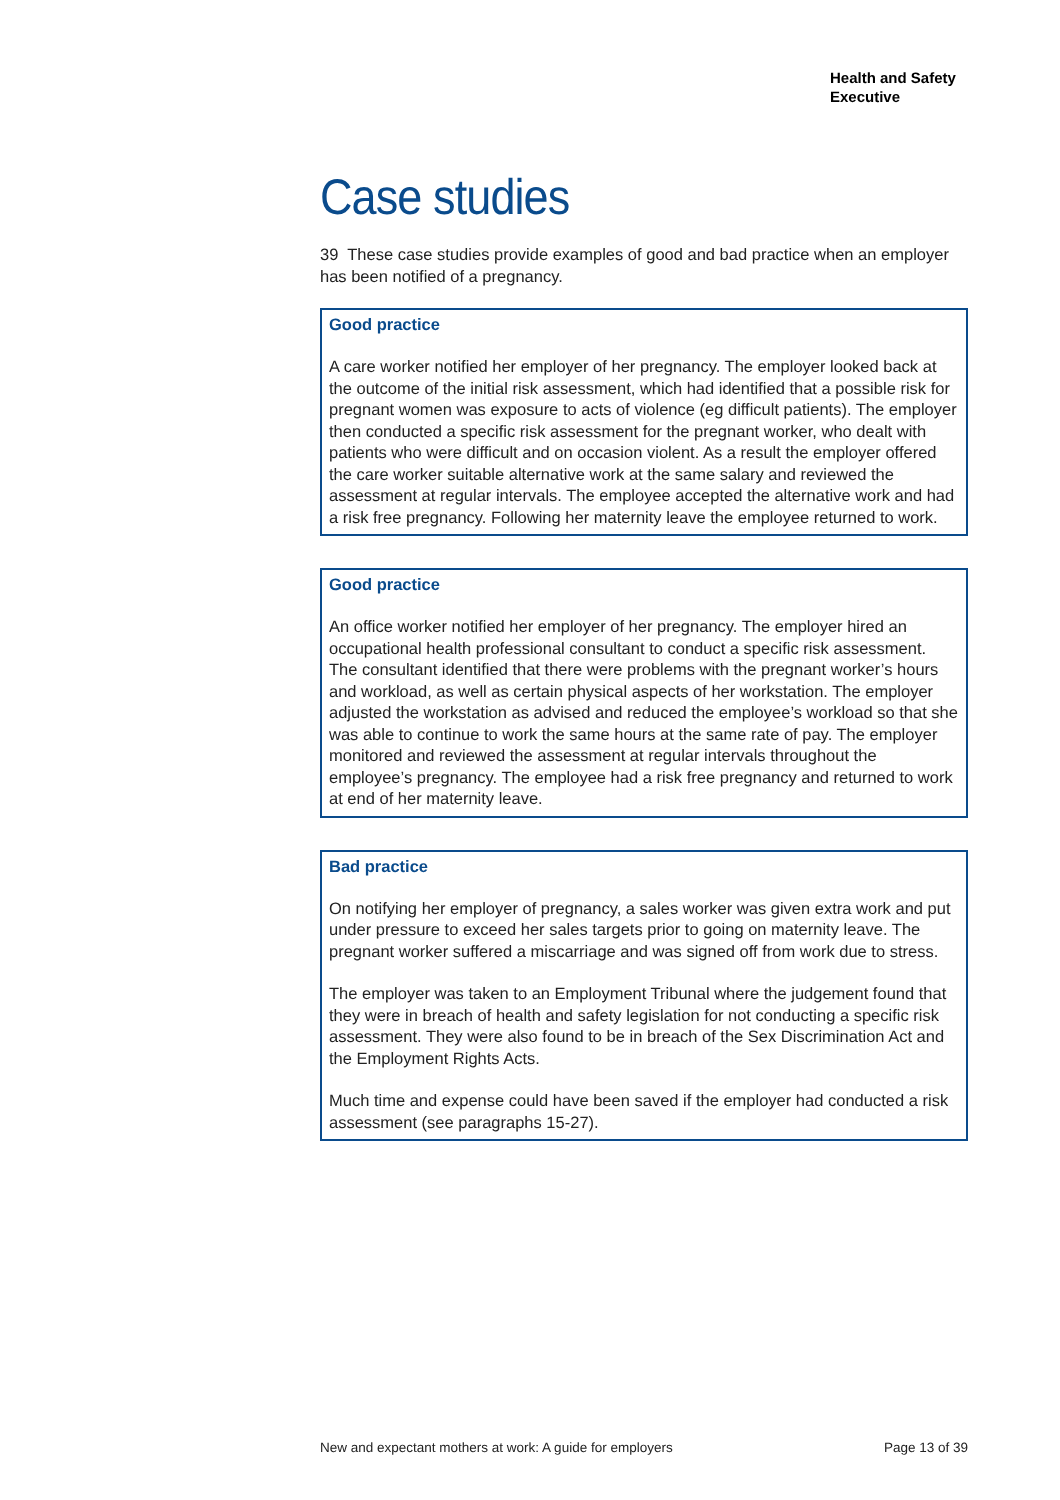Health and Safety
Executive
Case studies
39 These case studies provide examples of good and bad practice when an employer has been notified of a pregnancy.
Good practice
A care worker notified her employer of her pregnancy. The employer looked back at the outcome of the initial risk assessment, which had identified that a possible risk for pregnant women was exposure to acts of violence (eg difficult patients). The employer then conducted a specific risk assessment for the pregnant worker, who dealt with patients who were difficult and on occasion violent. As a result the employer offered the care worker suitable alternative work at the same salary and reviewed the assessment at regular intervals. The employee accepted the alternative work and had a risk free pregnancy. Following her maternity leave the employee returned to work.
Good practice
An office worker notified her employer of her pregnancy. The employer hired an occupational health professional consultant to conduct a specific risk assessment. The consultant identified that there were problems with the pregnant worker’s hours and workload, as well as certain physical aspects of her workstation. The employer adjusted the workstation as advised and reduced the employee’s workload so that she was able to continue to work the same hours at the same rate of pay. The employer monitored and reviewed the assessment at regular intervals throughout the employee’s pregnancy. The employee had a risk free pregnancy and returned to work at end of her maternity leave.
Bad practice
On notifying her employer of pregnancy, a sales worker was given extra work and put under pressure to exceed her sales targets prior to going on maternity leave. The pregnant worker suffered a miscarriage and was signed off from work due to stress.
The employer was taken to an Employment Tribunal where the judgement found that they were in breach of health and safety legislation for not conducting a specific risk assessment. They were also found to be in breach of the Sex Discrimination Act and the Employment Rights Acts.
Much time and expense could have been saved if the employer had conducted a risk assessment (see paragraphs 15-27).
New and expectant mothers at work: A guide for employers Page 13 of 39